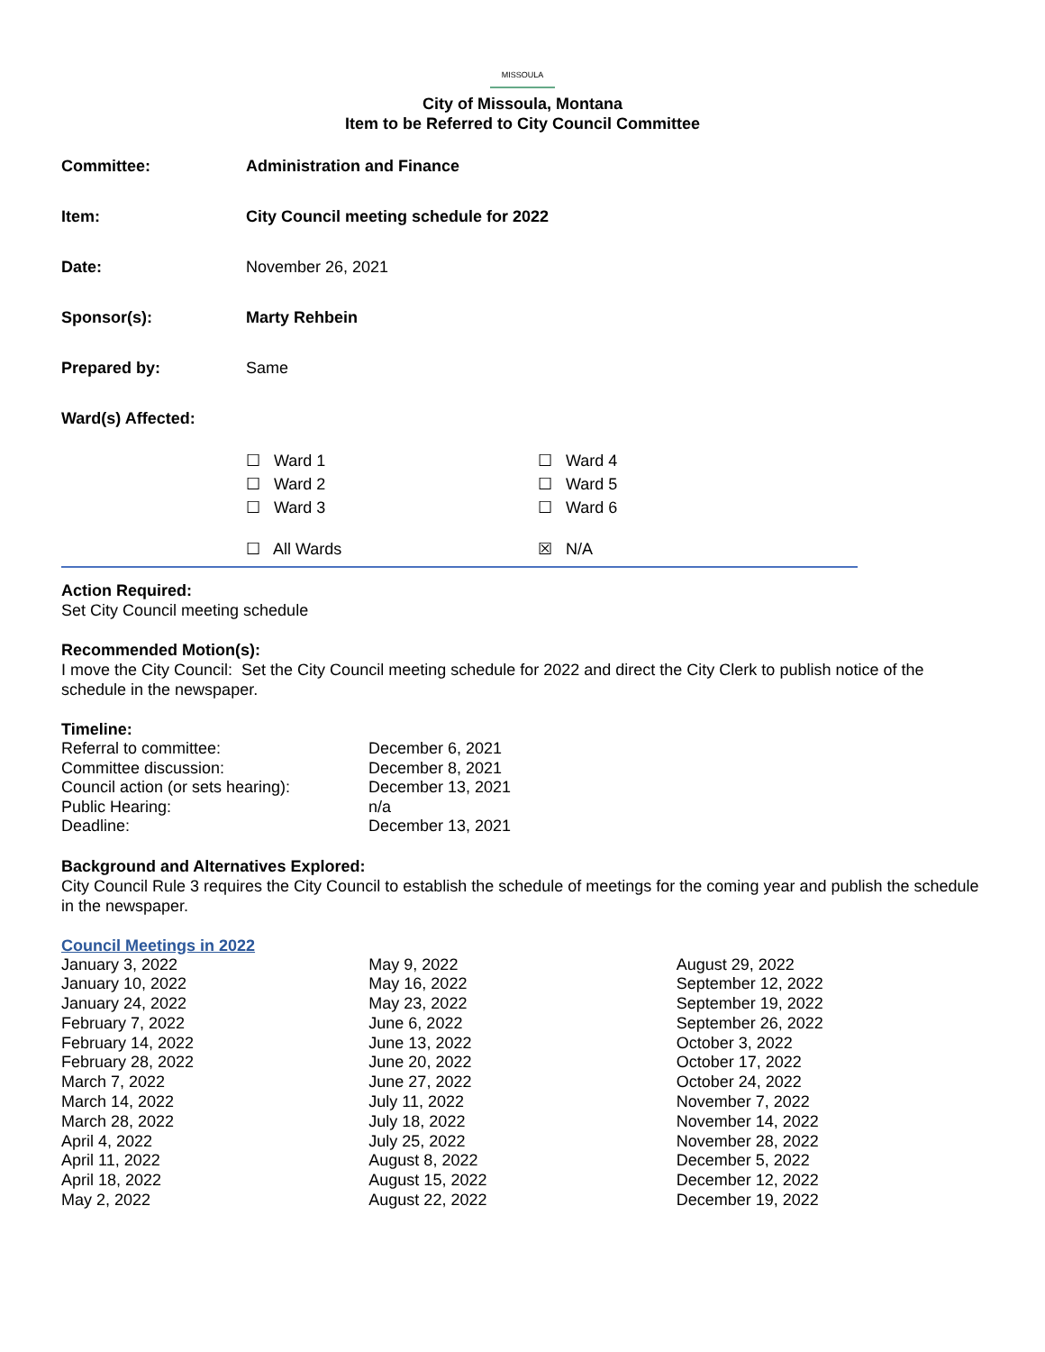MISSOULA
City of Missoula, Montana
Item to be Referred to City Council Committee
| Committee: | Administration and Finance |
| Item: | City Council meeting schedule for 2022 |
| Date: | November 26, 2021 |
| Sponsor(s): | Marty Rehbein |
| Prepared by: | Same |
| Ward(s) Affected: | |
| | / ☐ Ward 1 / ☐ Ward 4 / / ☐ Ward 2 / ☐ Ward 5 / / ☐ Ward 3 / ☐ Ward 6 / / ☐ All Wards / ☒ N/A / |
Action Required:
Set City Council meeting schedule
Recommended Motion(s):
I move the City Council: Set the City Council meeting schedule for 2022 and direct the City Clerk to publish notice of the schedule in the newspaper.
Timeline:
| Referral to committee: | December 6, 2021 |
| Committee discussion: | December 8, 2021 |
| Council action (or sets hearing): | December 13, 2021 |
| Public Hearing: | n/a |
| Deadline: | December 13, 2021 |
Background and Alternatives Explored:
City Council Rule 3 requires the City Council to establish the schedule of meetings for the coming year and publish the schedule in the newspaper.
Council Meetings in 2022
January 3, 2022
January 10, 2022
January 24, 2022
February 7, 2022
February 14, 2022
February 28, 2022
March 7, 2022
March 14, 2022
March 28, 2022
April 4, 2022
April 11, 2022
April 18, 2022
May 2, 2022
May 9, 2022
May 16, 2022
May 23, 2022
June 6, 2022
June 13, 2022
June 20, 2022
June 27, 2022
July 11, 2022
July 18, 2022
July 25, 2022
August 8, 2022
August 15, 2022
August 22, 2022
August 29, 2022
September 12, 2022
September 19, 2022
September 26, 2022
October 3, 2022
October 17, 2022
October 24, 2022
November 7, 2022
November 14, 2022
November 28, 2022
December 5, 2022
December 12, 2022
December 19, 2022